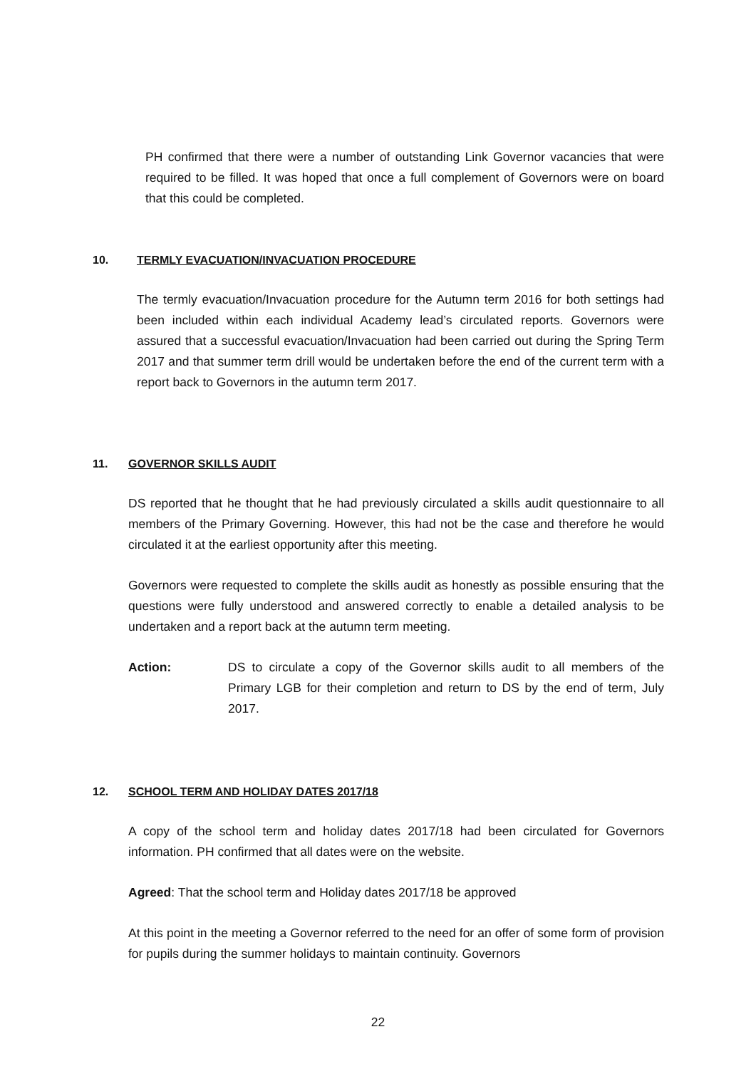PH confirmed that there were a number of outstanding Link Governor vacancies that were required to be filled. It was hoped that once a full complement of Governors were on board that this could be completed.
10. TERMLY EVACUATION/INVACUATION PROCEDURE
The termly evacuation/Invacuation procedure for the Autumn term 2016 for both settings had been included within each individual Academy lead’s circulated reports. Governors were assured that a successful evacuation/Invacuation had been carried out during the Spring Term 2017 and that summer term drill would be undertaken before the end of the current term with a report back to Governors in the autumn term 2017.
11. GOVERNOR SKILLS AUDIT
DS reported that he thought that he had previously circulated a skills audit questionnaire to all members of the Primary Governing. However, this had not be the case and therefore he would circulated it at the earliest opportunity after this meeting.
Governors were requested to complete the skills audit as honestly as possible ensuring that the questions were fully understood and answered correctly to enable a detailed analysis to be undertaken and a report back at the autumn term meeting.
Action: DS to circulate a copy of the Governor skills audit to all members of the Primary LGB for their completion and return to DS by the end of term, July 2017.
12. SCHOOL TERM AND HOLIDAY DATES 2017/18
A copy of the school term and holiday dates 2017/18 had been circulated for Governors information. PH confirmed that all dates were on the website.
Agreed: That the school term and Holiday dates 2017/18 be approved
At this point in the meeting a Governor referred to the need for an offer of some form of provision for pupils during the summer holidays to maintain continuity. Governors
22